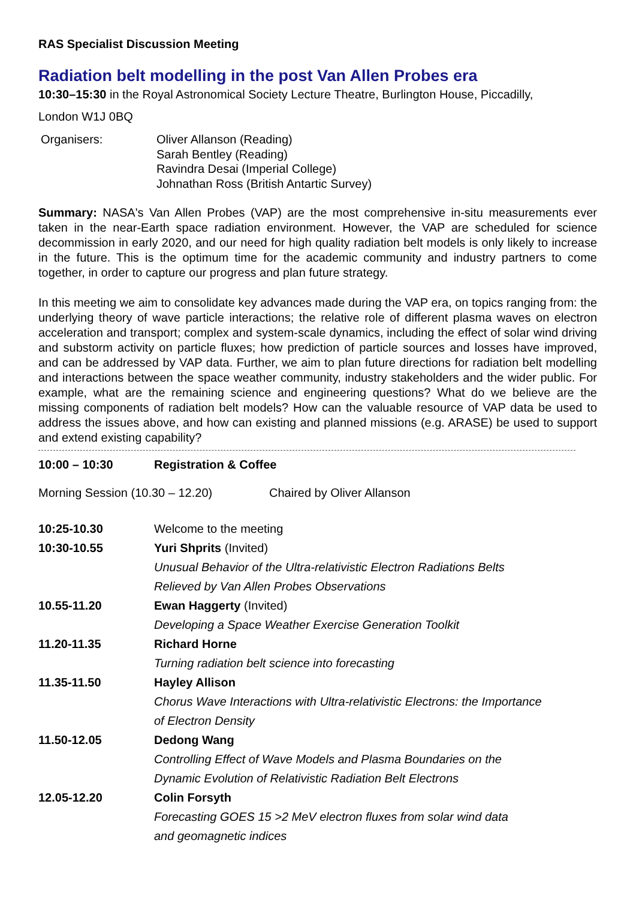RAS Specialist Discussion Meeting
Radiation belt modelling in the post Van Allen Probes era
10:30–15:30 in the Royal Astronomical Society Lecture Theatre, Burlington House, Piccadilly,
London W1J 0BQ
| Organisers: | Oliver Allanson (Reading) Sarah Bentley (Reading) Ravindra Desai (Imperial College) Johnathan Ross (British Antartic Survey) |
Summary: NASA's Van Allen Probes (VAP) are the most comprehensive in-situ measurements ever taken in the near-Earth space radiation environment. However, the VAP are scheduled for science decommission in early 2020, and our need for high quality radiation belt models is only likely to increase in the future. This is the optimum time for the academic community and industry partners to come together, in order to capture our progress and plan future strategy.
In this meeting we aim to consolidate key advances made during the VAP era, on topics ranging from: the underlying theory of wave particle interactions; the relative role of different plasma waves on electron acceleration and transport; complex and system-scale dynamics, including the effect of solar wind driving and substorm activity on particle fluxes; how prediction of particle sources and losses have improved, and can be addressed by VAP data. Further, we aim to plan future directions for radiation belt modelling and interactions between the space weather community, industry stakeholders and the wider public. For example, what are the remaining science and engineering questions? What do we believe are the missing components of radiation belt models? How can the valuable resource of VAP data be used to address the issues above, and how can existing and planned missions (e.g. ARASE) be used to support and extend existing capability?
| 10:00 – 10:30 | Registration & Coffee |
| Morning Session (10.30 – 12.20) | Chaired by Oliver Allanson |
| 10:25-10.30 | Welcome to the meeting |
| 10:30-10.55 | Yuri Shprits (Invited) |
| | Unusual Behavior of the Ultra-relativistic Electron Radiations Belts |
| | Relieved by Van Allen Probes Observations |
| 10.55-11.20 | Ewan Haggerty (Invited) |
| | Developing a Space Weather Exercise Generation Toolkit |
| 11.20-11.35 | Richard Horne |
| | Turning radiation belt science into forecasting |
| 11.35-11.50 | Hayley Allison |
| | Chorus Wave Interactions with Ultra-relativistic Electrons: the Importance |
| | of Electron Density |
| 11.50-12.05 | Dedong Wang |
| | Controlling Effect of Wave Models and Plasma Boundaries on the |
| | Dynamic Evolution of Relativistic Radiation Belt Electrons |
| 12.05-12.20 | Colin Forsyth |
| | Forecasting GOES 15 >2 MeV electron fluxes from solar wind data |
| | and geomagnetic indices |